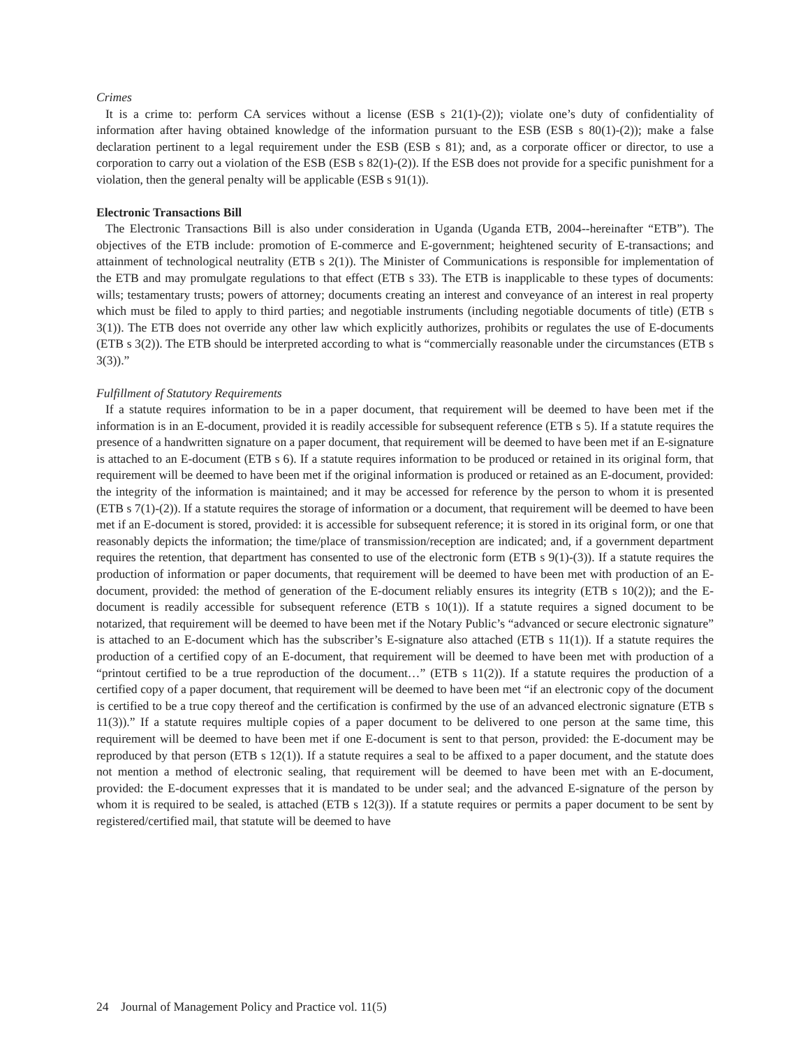Crimes
It is a crime to: perform CA services without a license (ESB s 21(1)-(2)); violate one’s duty of confidentiality of information after having obtained knowledge of the information pursuant to the ESB (ESB s 80(1)-(2)); make a false declaration pertinent to a legal requirement under the ESB (ESB s 81); and, as a corporate officer or director, to use a corporation to carry out a violation of the ESB (ESB s 82(1)-(2)). If the ESB does not provide for a specific punishment for a violation, then the general penalty will be applicable (ESB s 91(1)).
Electronic Transactions Bill
The Electronic Transactions Bill is also under consideration in Uganda (Uganda ETB, 2004--hereinafter “ETB”). The objectives of the ETB include: promotion of E-commerce and E-government; heightened security of E-transactions; and attainment of technological neutrality (ETB s 2(1)). The Minister of Communications is responsible for implementation of the ETB and may promulgate regulations to that effect (ETB s 33). The ETB is inapplicable to these types of documents: wills; testamentary trusts; powers of attorney; documents creating an interest and conveyance of an interest in real property which must be filed to apply to third parties; and negotiable instruments (including negotiable documents of title) (ETB s 3(1)). The ETB does not override any other law which explicitly authorizes, prohibits or regulates the use of E-documents (ETB s 3(2)). The ETB should be interpreted according to what is “commercially reasonable under the circumstances (ETB s 3(3)).”
Fulfillment of Statutory Requirements
If a statute requires information to be in a paper document, that requirement will be deemed to have been met if the information is in an E-document, provided it is readily accessible for subsequent reference (ETB s 5). If a statute requires the presence of a handwritten signature on a paper document, that requirement will be deemed to have been met if an E-signature is attached to an E-document (ETB s 6). If a statute requires information to be produced or retained in its original form, that requirement will be deemed to have been met if the original information is produced or retained as an E-document, provided: the integrity of the information is maintained; and it may be accessed for reference by the person to whom it is presented (ETB s 7(1)-(2)). If a statute requires the storage of information or a document, that requirement will be deemed to have been met if an E-document is stored, provided: it is accessible for subsequent reference; it is stored in its original form, or one that reasonably depicts the information; the time/place of transmission/reception are indicated; and, if a government department requires the retention, that department has consented to use of the electronic form (ETB s 9(1)-(3)). If a statute requires the production of information or paper documents, that requirement will be deemed to have been met with production of an E-document, provided: the method of generation of the E-document reliably ensures its integrity (ETB s 10(2)); and the E-document is readily accessible for subsequent reference (ETB s 10(1)). If a statute requires a signed document to be notarized, that requirement will be deemed to have been met if the Notary Public’s “advanced or secure electronic signature” is attached to an E-document which has the subscriber’s E-signature also attached (ETB s 11(1)). If a statute requires the production of a certified copy of an E-document, that requirement will be deemed to have been met with production of a “printout certified to be a true reproduction of the document…” (ETB s 11(2)). If a statute requires the production of a certified copy of a paper document, that requirement will be deemed to have been met “if an electronic copy of the document is certified to be a true copy thereof and the certification is confirmed by the use of an advanced electronic signature (ETB s 11(3)).” If a statute requires multiple copies of a paper document to be delivered to one person at the same time, this requirement will be deemed to have been met if one E-document is sent to that person, provided: the E-document may be reproduced by that person (ETB s 12(1)). If a statute requires a seal to be affixed to a paper document, and the statute does not mention a method of electronic sealing, that requirement will be deemed to have been met with an E-document, provided: the E-document expresses that it is mandated to be under seal; and the advanced E-signature of the person by whom it is required to be sealed, is attached (ETB s 12(3)). If a statute requires or permits a paper document to be sent by registered/certified mail, that statute will be deemed to have
24 Journal of Management Policy and Practice vol. 11(5)